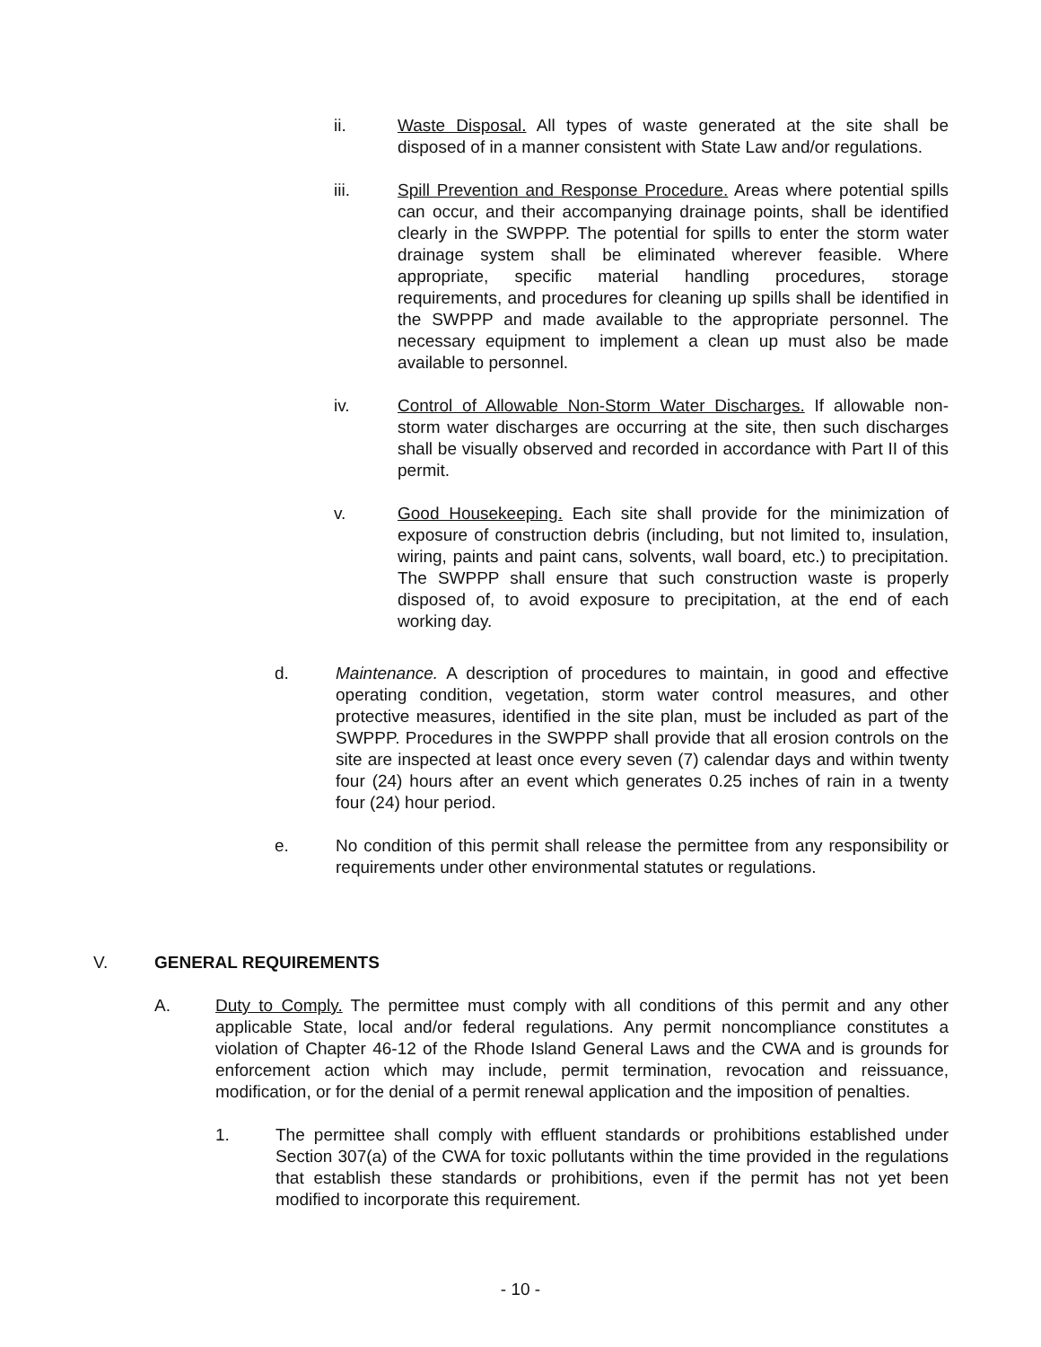ii. Waste Disposal. All types of waste generated at the site shall be disposed of in a manner consistent with State Law and/or regulations.
iii. Spill Prevention and Response Procedure. Areas where potential spills can occur, and their accompanying drainage points, shall be identified clearly in the SWPPP. The potential for spills to enter the storm water drainage system shall be eliminated wherever feasible. Where appropriate, specific material handling procedures, storage requirements, and procedures for cleaning up spills shall be identified in the SWPPP and made available to the appropriate personnel. The necessary equipment to implement a clean up must also be made available to personnel.
iv. Control of Allowable Non-Storm Water Discharges. If allowable non-storm water discharges are occurring at the site, then such discharges shall be visually observed and recorded in accordance with Part II of this permit.
v. Good Housekeeping. Each site shall provide for the minimization of exposure of construction debris (including, but not limited to, insulation, wiring, paints and paint cans, solvents, wall board, etc.) to precipitation. The SWPPP shall ensure that such construction waste is properly disposed of, to avoid exposure to precipitation, at the end of each working day.
d. Maintenance. A description of procedures to maintain, in good and effective operating condition, vegetation, storm water control measures, and other protective measures, identified in the site plan, must be included as part of the SWPPP. Procedures in the SWPPP shall provide that all erosion controls on the site are inspected at least once every seven (7) calendar days and within twenty four (24) hours after an event which generates 0.25 inches of rain in a twenty four (24) hour period.
e. No condition of this permit shall release the permittee from any responsibility or requirements under other environmental statutes or regulations.
V. GENERAL REQUIREMENTS
A. Duty to Comply. The permittee must comply with all conditions of this permit and any other applicable State, local and/or federal regulations. Any permit noncompliance constitutes a violation of Chapter 46-12 of the Rhode Island General Laws and the CWA and is grounds for enforcement action which may include, permit termination, revocation and reissuance, modification, or for the denial of a permit renewal application and the imposition of penalties.
1. The permittee shall comply with effluent standards or prohibitions established under Section 307(a) of the CWA for toxic pollutants within the time provided in the regulations that establish these standards or prohibitions, even if the permit has not yet been modified to incorporate this requirement.
- 10 -